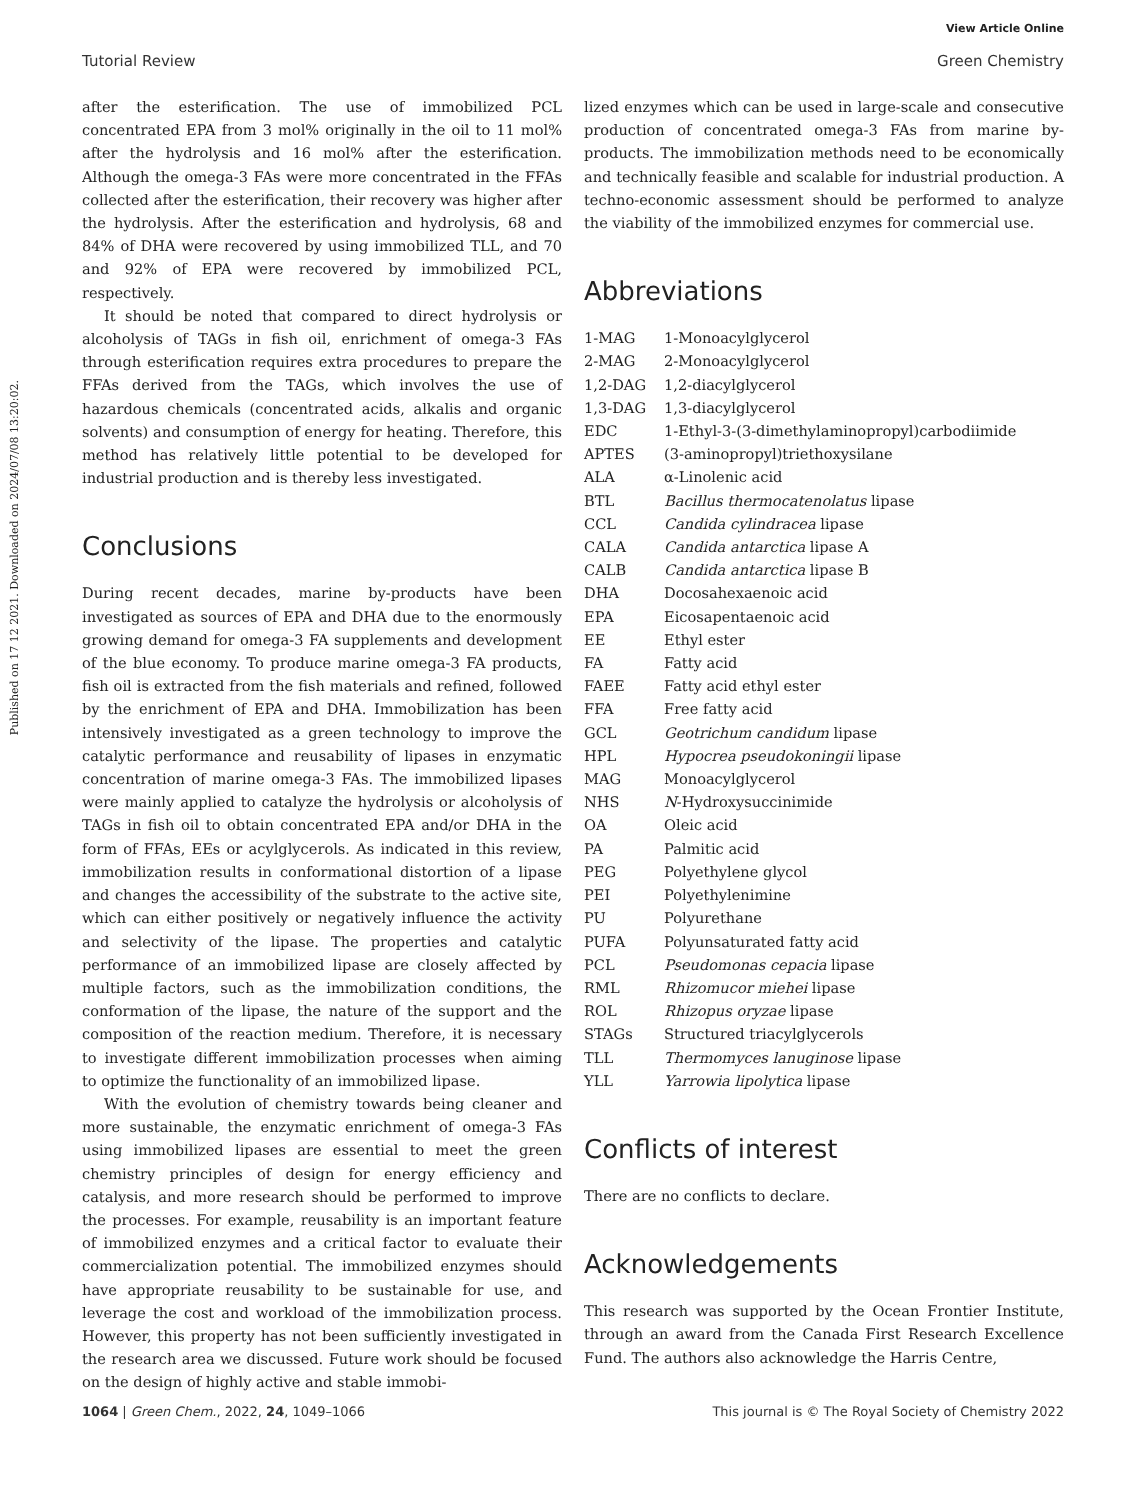View Article Online
Tutorial Review Green Chemistry
Published on 17 12 2021. Downloaded on 2024/07/08 13:20:02.
after the esterification. The use of immobilized PCL concentrated EPA from 3 mol% originally in the oil to 11 mol% after the hydrolysis and 16 mol% after the esterification. Although the omega-3 FAs were more concentrated in the FFAs collected after the esterification, their recovery was higher after the hydrolysis. After the esterification and hydrolysis, 68 and 84% of DHA were recovered by using immobilized TLL, and 70 and 92% of EPA were recovered by immobilized PCL, respectively.
It should be noted that compared to direct hydrolysis or alcoholysis of TAGs in fish oil, enrichment of omega-3 FAs through esterification requires extra procedures to prepare the FFAs derived from the TAGs, which involves the use of hazardous chemicals (concentrated acids, alkalis and organic solvents) and consumption of energy for heating. Therefore, this method has relatively little potential to be developed for industrial production and is thereby less investigated.
Conclusions
During recent decades, marine by-products have been investigated as sources of EPA and DHA due to the enormously growing demand for omega-3 FA supplements and development of the blue economy. To produce marine omega-3 FA products, fish oil is extracted from the fish materials and refined, followed by the enrichment of EPA and DHA. Immobilization has been intensively investigated as a green technology to improve the catalytic performance and reusability of lipases in enzymatic concentration of marine omega-3 FAs. The immobilized lipases were mainly applied to catalyze the hydrolysis or alcoholysis of TAGs in fish oil to obtain concentrated EPA and/or DHA in the form of FFAs, EEs or acylglycerols. As indicated in this review, immobilization results in conformational distortion of a lipase and changes the accessibility of the substrate to the active site, which can either positively or negatively influence the activity and selectivity of the lipase. The properties and catalytic performance of an immobilized lipase are closely affected by multiple factors, such as the immobilization conditions, the conformation of the lipase, the nature of the support and the composition of the reaction medium. Therefore, it is necessary to investigate different immobilization processes when aiming to optimize the functionality of an immobilized lipase.
With the evolution of chemistry towards being cleaner and more sustainable, the enzymatic enrichment of omega-3 FAs using immobilized lipases are essential to meet the green chemistry principles of design for energy efficiency and catalysis, and more research should be performed to improve the processes. For example, reusability is an important feature of immobilized enzymes and a critical factor to evaluate their commercialization potential. The immobilized enzymes should have appropriate reusability to be sustainable for use, and leverage the cost and workload of the immobilization process. However, this property has not been sufficiently investigated in the research area we discussed. Future work should be focused on the design of highly active and stable immobi-
lized enzymes which can be used in large-scale and consecutive production of concentrated omega-3 FAs from marine by-products. The immobilization methods need to be economically and technically feasible and scalable for industrial production. A techno-economic assessment should be performed to analyze the viability of the immobilized enzymes for commercial use.
Abbreviations
| 1-MAG | 1-Monoacylglycerol |
| 2-MAG | 2-Monoacylglycerol |
| 1,2-DAG | 1,2-diacylglycerol |
| 1,3-DAG | 1,3-diacylglycerol |
| EDC | 1-Ethyl-3-(3-dimethylaminopropyl)carbodiimide |
| APTES | (3-aminopropyl)triethoxysilane |
| ALA | α-Linolenic acid |
| BTL | Bacillus thermocatenolatus lipase |
| CCL | Candida cylindracea lipase |
| CALA | Candida antarctica lipase A |
| CALB | Candida antarctica lipase B |
| DHA | Docosahexaenoic acid |
| EPA | Eicosapentaenoic acid |
| EE | Ethyl ester |
| FA | Fatty acid |
| FAEE | Fatty acid ethyl ester |
| FFA | Free fatty acid |
| GCL | Geotrichum candidum lipase |
| HPL | Hypocrea pseudokoningii lipase |
| MAG | Monoacylglycerol |
| NHS | N -Hydroxysuccinimide |
| OA | Oleic acid |
| PA | Palmitic acid |
| PEG | Polyethylene glycol |
| PEI | Polyethylenimine |
| PU | Polyurethane |
| PUFA | Polyunsaturated fatty acid |
| PCL | Pseudomonas cepacia lipase |
| RML | Rhizomucor miehei lipase |
| ROL | Rhizopus oryzae lipase |
| STAGs | Structured triacylglycerols |
| TLL | Thermomyces lanuginose lipase |
| YLL | Yarrowia lipolytica lipase |
Conflicts of interest
There are no conflicts to declare.
Acknowledgements
This research was supported by the Ocean Frontier Institute, through an award from the Canada First Research Excellence Fund. The authors also acknowledge the Harris Centre,
1064 | Green Chem., 2022, 24, 1049–1066 This journal is © The Royal Society of Chemistry 2022